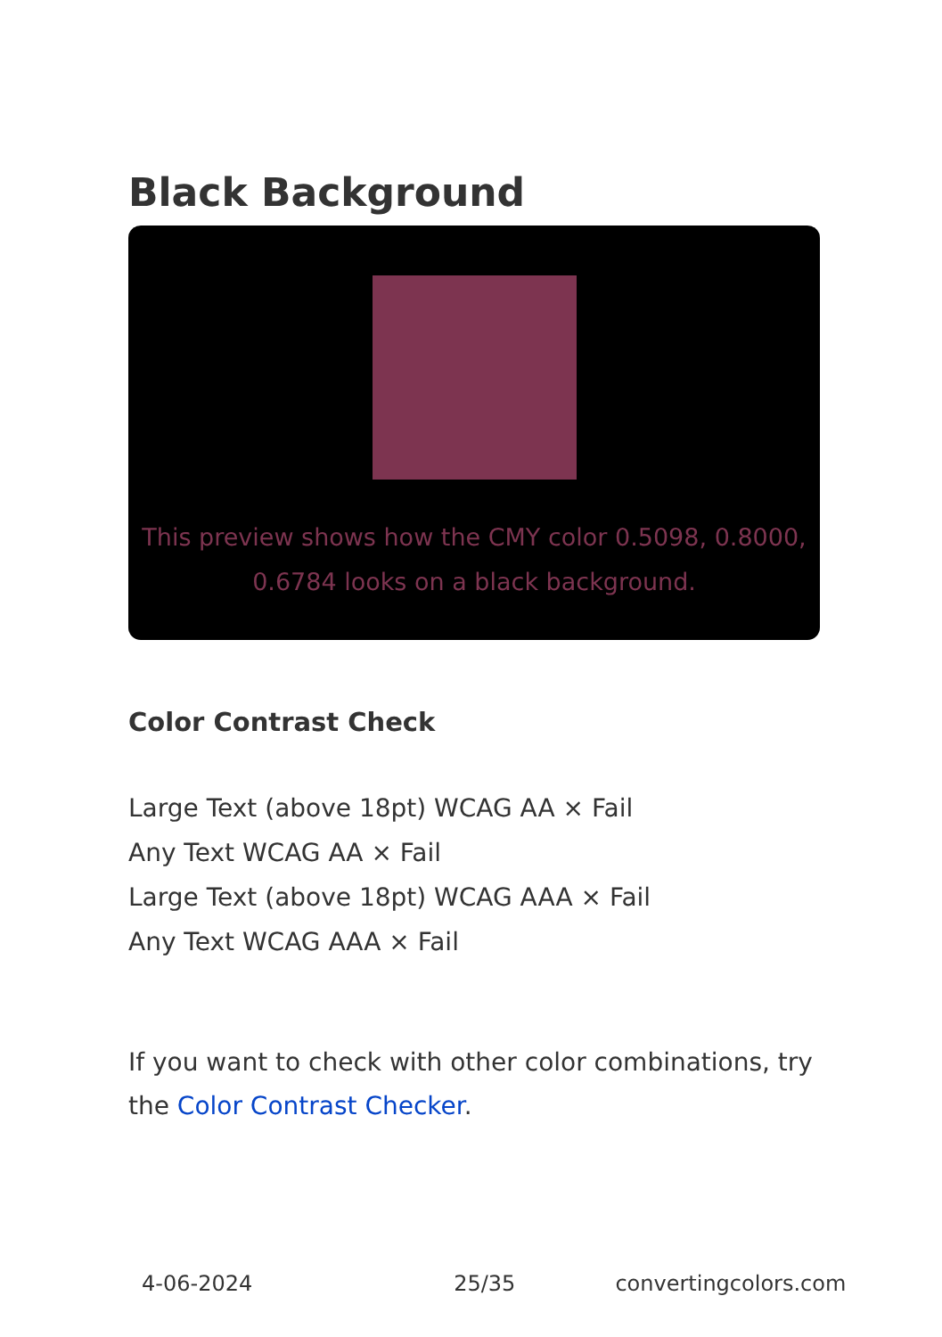Black Background
This preview shows how the CMY color 0.5098, 0.8000, 0.6784 looks on a black background.
Color Contrast Check
Large Text (above 18pt) WCAG AA × Fail
Any Text WCAG AA × Fail
Large Text (above 18pt) WCAG AAA × Fail
Any Text WCAG AAA × Fail
If you want to check with other color combinations, try the Color Contrast Checker.
4-06-2024 25/35 convertingcolors.com